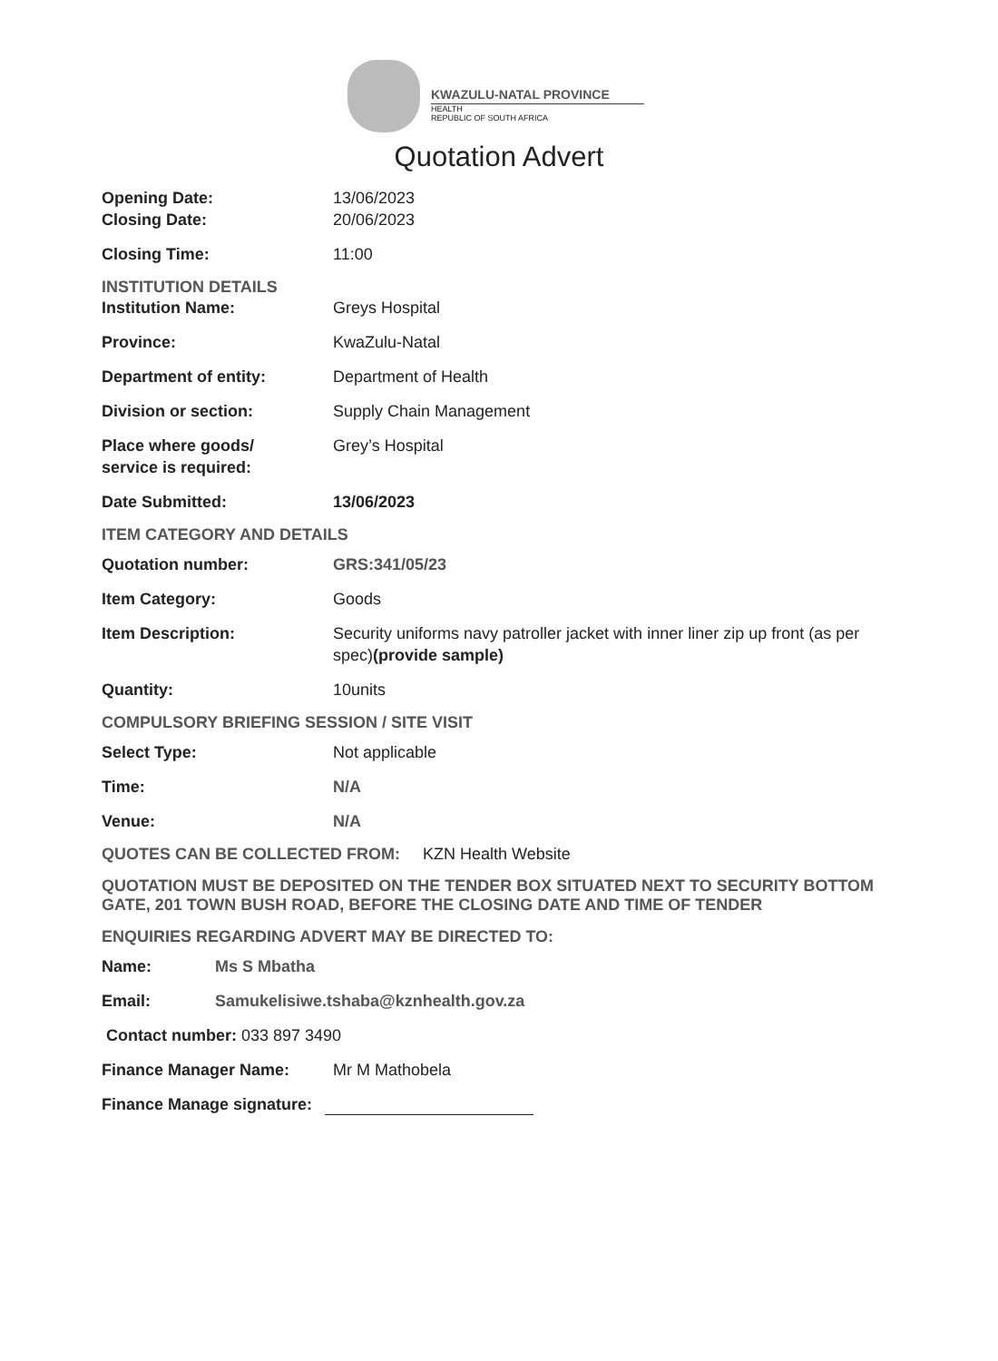KWAZULU-NATAL PROVINCE
HEALTH
REPUBLIC OF SOUTH AFRICA
Quotation Advert
Opening Date: 13/06/2023
Closing Date: 20/06/2023
Closing Time: 11:00
INSTITUTION DETAILS
Institution Name: Greys Hospital
Province: KwaZulu-Natal
Department of entity: Department of Health
Division or section: Supply Chain Management
Place where goods/
service is required:
Grey’s Hospital
Date Submitted: 13/06/2023
ITEM CATEGORY AND DETAILS
Quotation number: GRS:341/05/23
Item Category: Goods
Item Description: Security uniforms navy patroller jacket with inner liner zip up front (as per spec)(provide sample)
Quantity: 10units
COMPULSORY BRIEFING SESSION / SITE VISIT
Select Type: Not applicable
Time: N/A
Venue: N/A
QUOTES CAN BE COLLECTED FROM: KZN Health Website
QUOTATION MUST BE DEPOSITED ON THE TENDER BOX SITUATED NEXT TO SECURITY BOTTOM GATE, 201 TOWN BUSH ROAD, BEFORE THE CLOSING DATE AND TIME OF TENDER
ENQUIRIES REGARDING ADVERT MAY BE DIRECTED TO:
Name: Ms S Mbatha
Email: Samukelisiwe.tshaba@kznhealth.gov.za
Contact number: 033 897 3490
Finance Manager Name: Mr M Mathobela
Finance Manage signature: